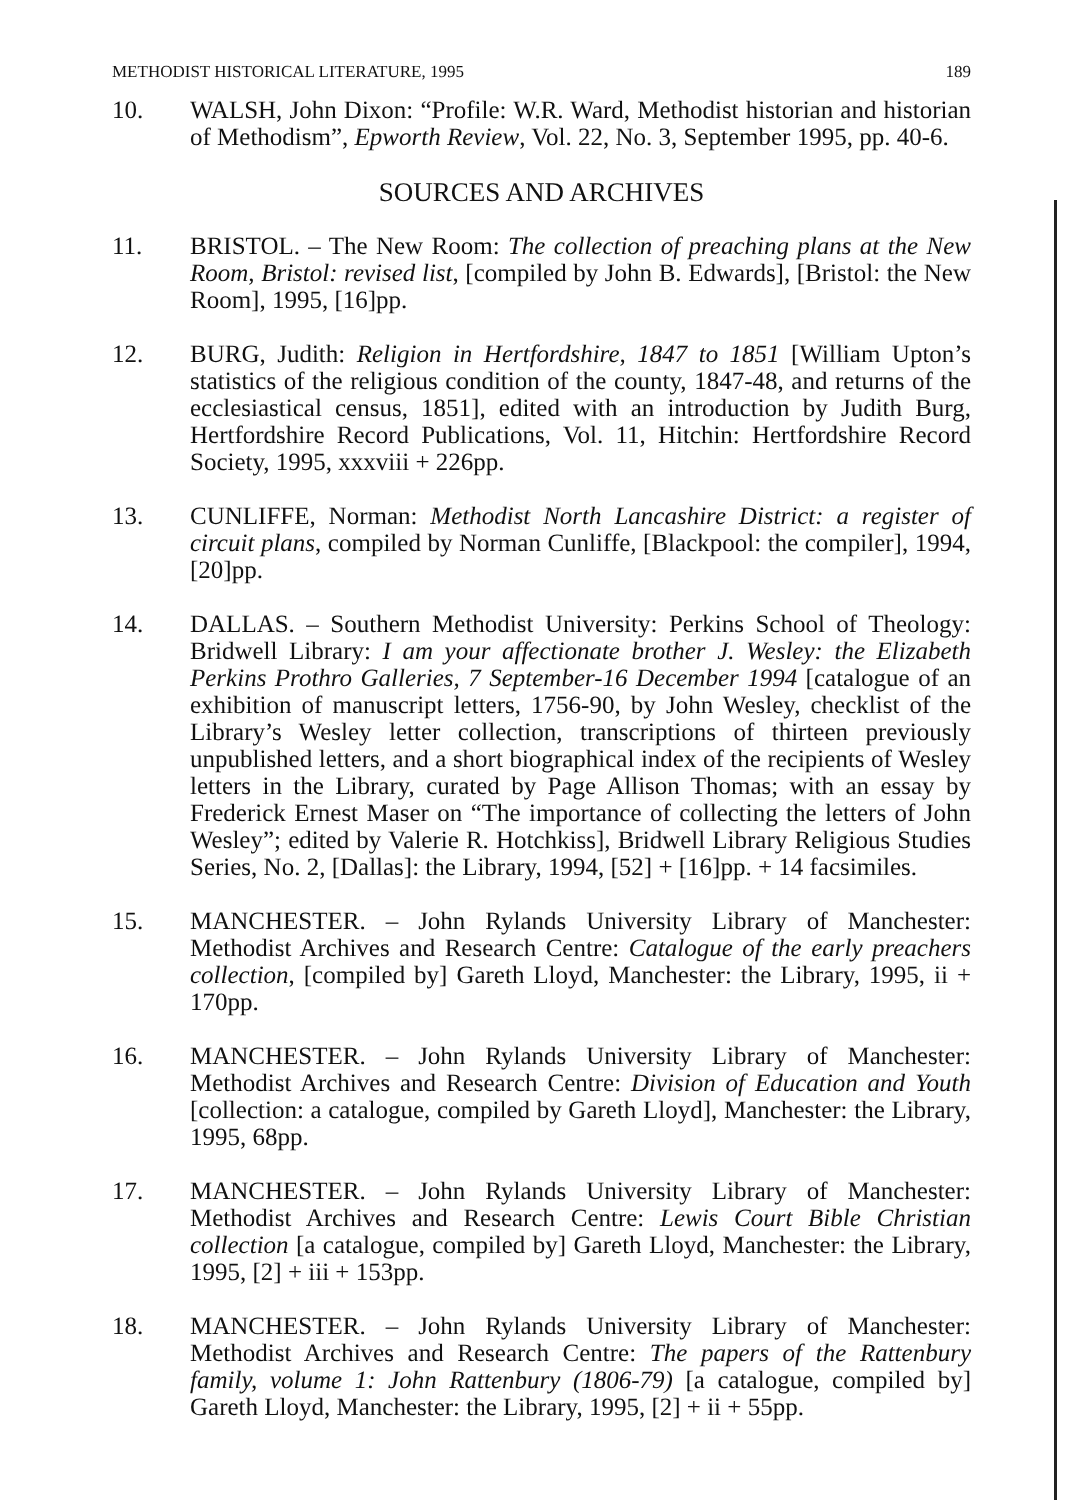METHODIST HISTORICAL LITERATURE, 1995 189
10. WALSH, John Dixon: “Profile: W.R. Ward, Methodist historian and historian of Methodism”, Epworth Review, Vol. 22, No. 3, September 1995, pp. 40-6.
SOURCES AND ARCHIVES
11. BRISTOL. – The New Room: The collection of preaching plans at the New Room, Bristol: revised list, [compiled by John B. Edwards], [Bristol: the New Room], 1995, [16]pp.
12. BURG, Judith: Religion in Hertfordshire, 1847 to 1851 [William Upton’s statistics of the religious condition of the county, 1847-48, and returns of the ecclesiastical census, 1851], edited with an introduction by Judith Burg, Hertfordshire Record Publications, Vol. 11, Hitchin: Hertfordshire Record Society, 1995, xxxviii + 226pp.
13. CUNLIFFE, Norman: Methodist North Lancashire District: a register of circuit plans, compiled by Norman Cunliffe, [Blackpool: the compiler], 1994, [20]pp.
14. DALLAS. – Southern Methodist University: Perkins School of Theology: Bridwell Library: I am your affectionate brother J. Wesley: the Elizabeth Perkins Prothro Galleries, 7 September-16 December 1994 [catalogue of an exhibition of manuscript letters, 1756-90, by John Wesley, checklist of the Library’s Wesley letter collection, transcriptions of thirteen previously unpublished letters, and a short biographical index of the recipients of Wesley letters in the Library, curated by Page Allison Thomas; with an essay by Frederick Ernest Maser on “The importance of collecting the letters of John Wesley”; edited by Valerie R. Hotchkiss], Bridwell Library Religious Studies Series, No. 2, [Dallas]: the Library, 1994, [52] + [16]pp. + 14 facsimiles.
15. MANCHESTER. – John Rylands University Library of Manchester: Methodist Archives and Research Centre: Catalogue of the early preachers collection, [compiled by] Gareth Lloyd, Manchester: the Library, 1995, ii + 170pp.
16. MANCHESTER. – John Rylands University Library of Manchester: Methodist Archives and Research Centre: Division of Education and Youth [collection: a catalogue, compiled by Gareth Lloyd], Manchester: the Library, 1995, 68pp.
17. MANCHESTER. – John Rylands University Library of Manchester: Methodist Archives and Research Centre: Lewis Court Bible Christian collection [a catalogue, compiled by] Gareth Lloyd, Manchester: the Library, 1995, [2] + iii + 153pp.
18. MANCHESTER. – John Rylands University Library of Manchester: Methodist Archives and Research Centre: The papers of the Rattenbury family, volume 1: John Rattenbury (1806-79) [a catalogue, compiled by] Gareth Lloyd, Manchester: the Library, 1995, [2] + ii + 55pp.